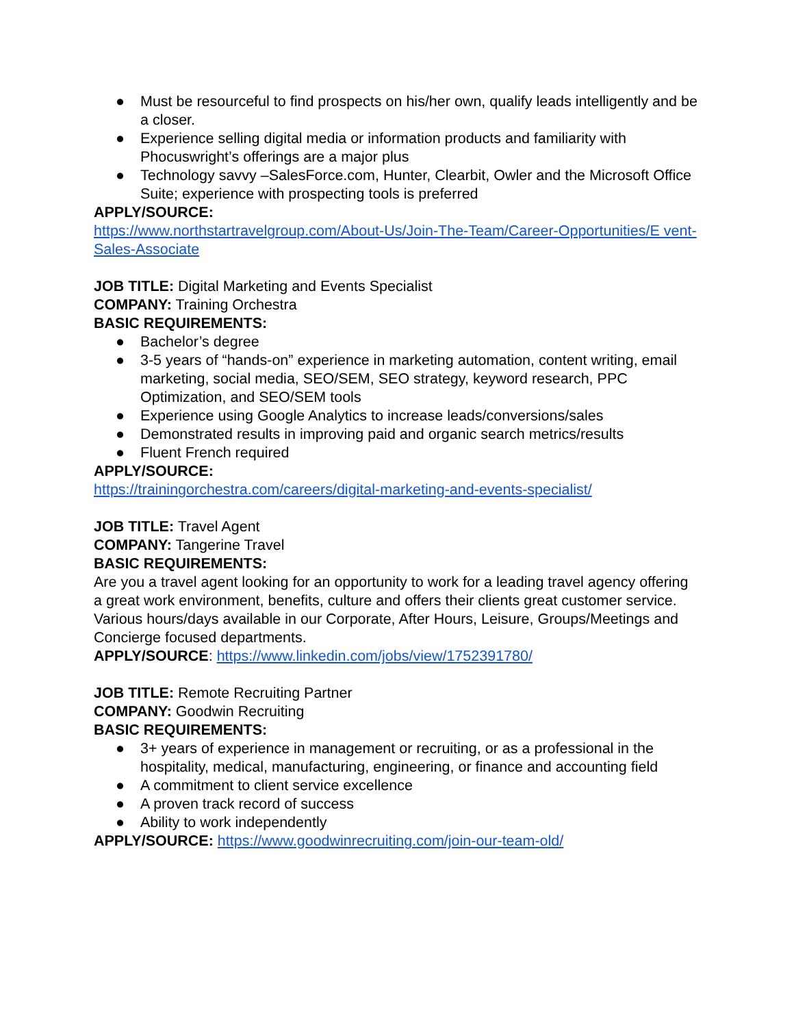● Must be resourceful to find prospects on his/her own, qualify leads intelligently and be a closer.
● Experience selling digital media or information products and familiarity with Phocuswright’s offerings are a major plus
● Technology savvy –SalesForce.com, Hunter, Clearbit, Owler and the Microsoft Office Suite; experience with prospecting tools is preferred
APPLY/SOURCE:
https://www.northstartravelgroup.com/About-Us/Join-The-Team/Career-Opportunities/E vent-Sales-Associate
JOB TITLE: Digital Marketing and Events Specialist
COMPANY: Training Orchestra
BASIC REQUIREMENTS:
● Bachelor’s degree
● 3-5 years of “hands-on” experience in marketing automation, content writing, email marketing, social media, SEO/SEM, SEO strategy, keyword research, PPC Optimization, and SEO/SEM tools
● Experience using Google Analytics to increase leads/conversions/sales
● Demonstrated results in improving paid and organic search metrics/results
● Fluent French required
APPLY/SOURCE:
https://trainingorchestra.com/careers/digital-marketing-and-events-specialist/
JOB TITLE: Travel Agent
COMPANY: Tangerine Travel
BASIC REQUIREMENTS:
Are you a travel agent looking for an opportunity to work for a leading travel agency offering a great work environment, benefits, culture and offers their clients great customer service.
Various hours/days available in our Corporate, After Hours, Leisure, Groups/Meetings and Concierge focused departments.
APPLY/SOURCE: https://www.linkedin.com/jobs/view/1752391780/
JOB TITLE: Remote Recruiting Partner
COMPANY: Goodwin Recruiting
BASIC REQUIREMENTS:
● 3+ years of experience in management or recruiting, or as a professional in the hospitality, medical, manufacturing, engineering, or finance and accounting field
● A commitment to client service excellence
● A proven track record of success
● Ability to work independently
APPLY/SOURCE: https://www.goodwinrecruiting.com/join-our-team-old/